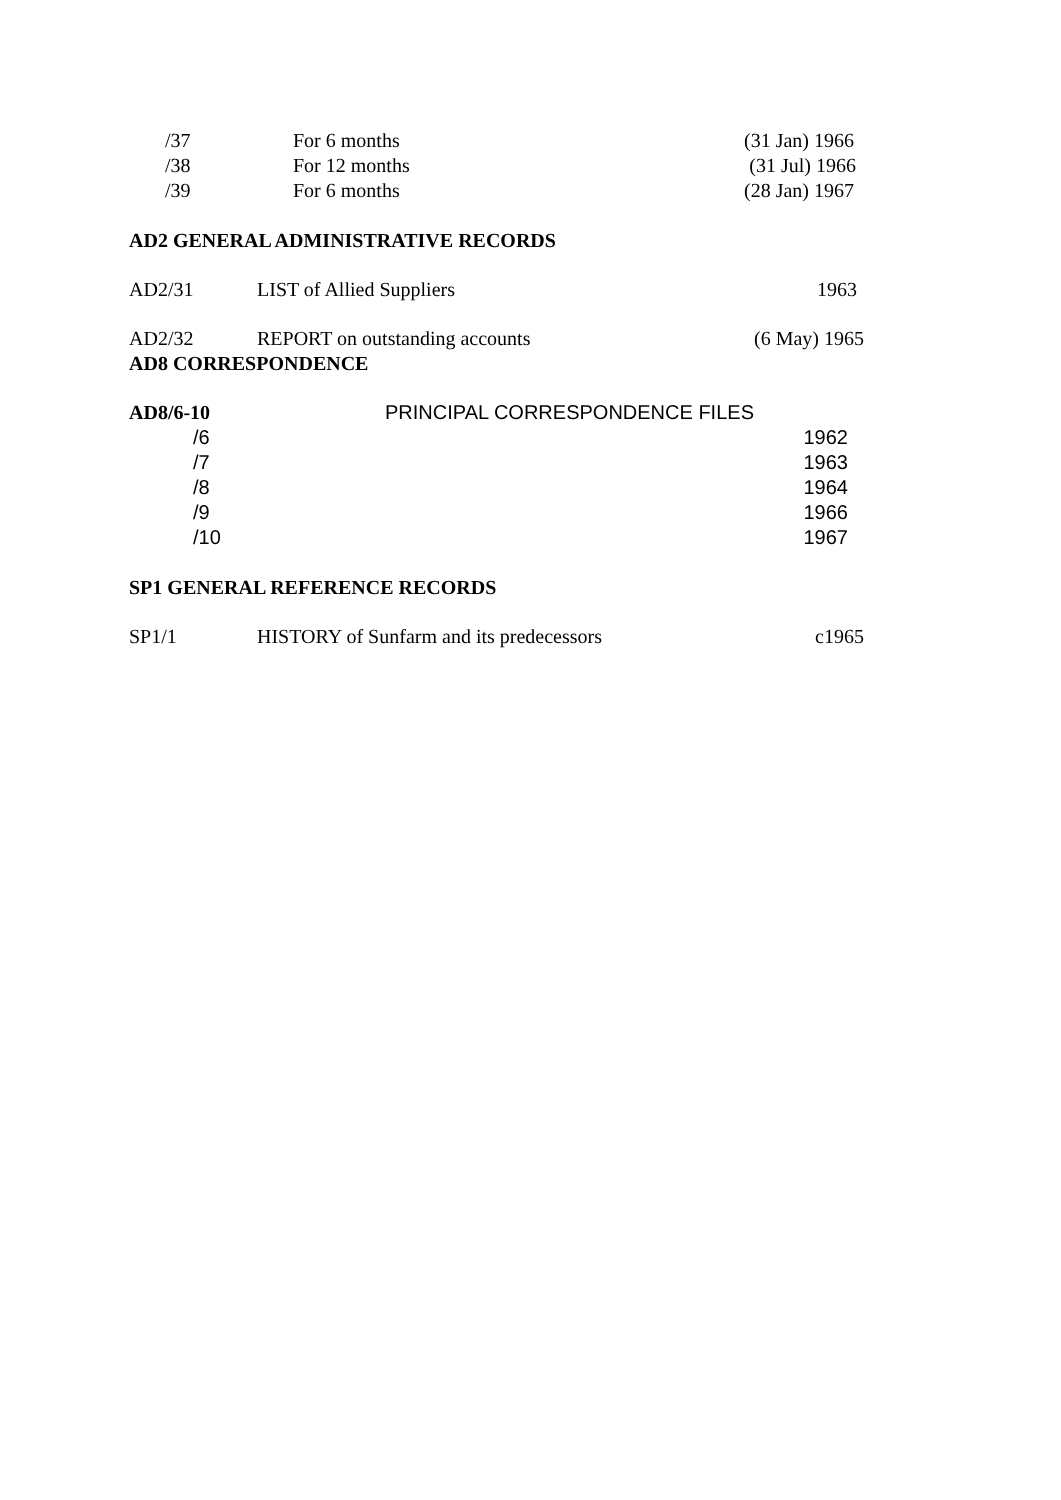| /37 | For 6 months | (31 Jan) 1966 |
| /38 | For 12 months | (31 Jul) 1966 |
| /39 | For 6 months | (28 Jan) 1967 |
AD2 GENERAL ADMINISTRATIVE RECORDS
| AD2/31 | LIST of Allied Suppliers | 1963 |
| AD2/32 | REPORT on outstanding accounts | (6 May) 1965 |
AD8 CORRESPONDENCE
| AD8/6-10 | PRINCIPAL CORRESPONDENCE FILES | |
| /6 | | 1962 |
| /7 | | 1963 |
| /8 | | 1964 |
| /9 | | 1966 |
| /10 | | 1967 |
SP1 GENERAL REFERENCE RECORDS
| SP1/1 | HISTORY of Sunfarm and its predecessors | c1965 |